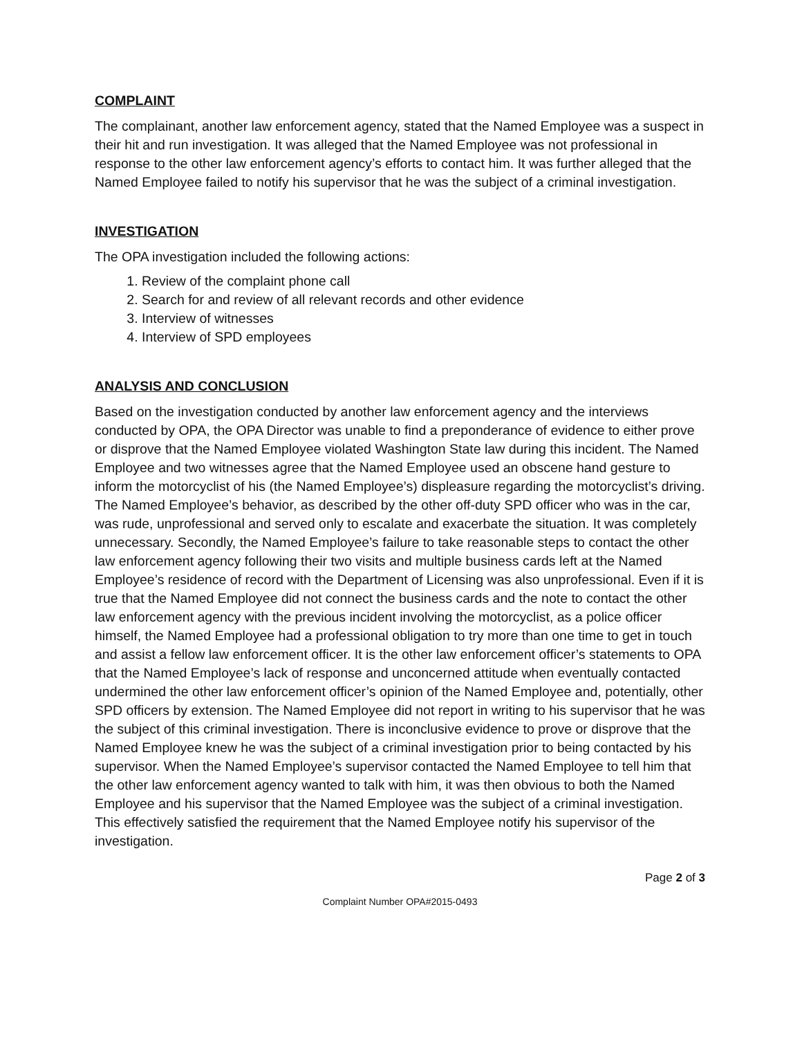COMPLAINT
The complainant, another law enforcement agency, stated that the Named Employee was a suspect in their hit and run investigation. It was alleged that the Named Employee was not professional in response to the other law enforcement agency’s efforts to contact him. It was further alleged that the Named Employee failed to notify his supervisor that he was the subject of a criminal investigation.
INVESTIGATION
The OPA investigation included the following actions:
1. Review of the complaint phone call
2. Search for and review of all relevant records and other evidence
3. Interview of witnesses
4. Interview of SPD employees
ANALYSIS AND CONCLUSION
Based on the investigation conducted by another law enforcement agency and the interviews conducted by OPA, the OPA Director was unable to find a preponderance of evidence to either prove or disprove that the Named Employee violated Washington State law during this incident. The Named Employee and two witnesses agree that the Named Employee used an obscene hand gesture to inform the motorcyclist of his (the Named Employee’s) displeasure regarding the motorcyclist’s driving. The Named Employee’s behavior, as described by the other off-duty SPD officer who was in the car, was rude, unprofessional and served only to escalate and exacerbate the situation. It was completely unnecessary. Secondly, the Named Employee’s failure to take reasonable steps to contact the other law enforcement agency following their two visits and multiple business cards left at the Named Employee’s residence of record with the Department of Licensing was also unprofessional. Even if it is true that the Named Employee did not connect the business cards and the note to contact the other law enforcement agency with the previous incident involving the motorcyclist, as a police officer himself, the Named Employee had a professional obligation to try more than one time to get in touch and assist a fellow law enforcement officer. It is the other law enforcement officer’s statements to OPA that the Named Employee’s lack of response and unconcerned attitude when eventually contacted undermined the other law enforcement officer’s opinion of the Named Employee and, potentially, other SPD officers by extension. The Named Employee did not report in writing to his supervisor that he was the subject of this criminal investigation. There is inconclusive evidence to prove or disprove that the Named Employee knew he was the subject of a criminal investigation prior to being contacted by his supervisor. When the Named Employee’s supervisor contacted the Named Employee to tell him that the other law enforcement agency wanted to talk with him, it was then obvious to both the Named Employee and his supervisor that the Named Employee was the subject of a criminal investigation. This effectively satisfied the requirement that the Named Employee notify his supervisor of the investigation.
Page 2 of 3
Complaint Number OPA#2015-0493